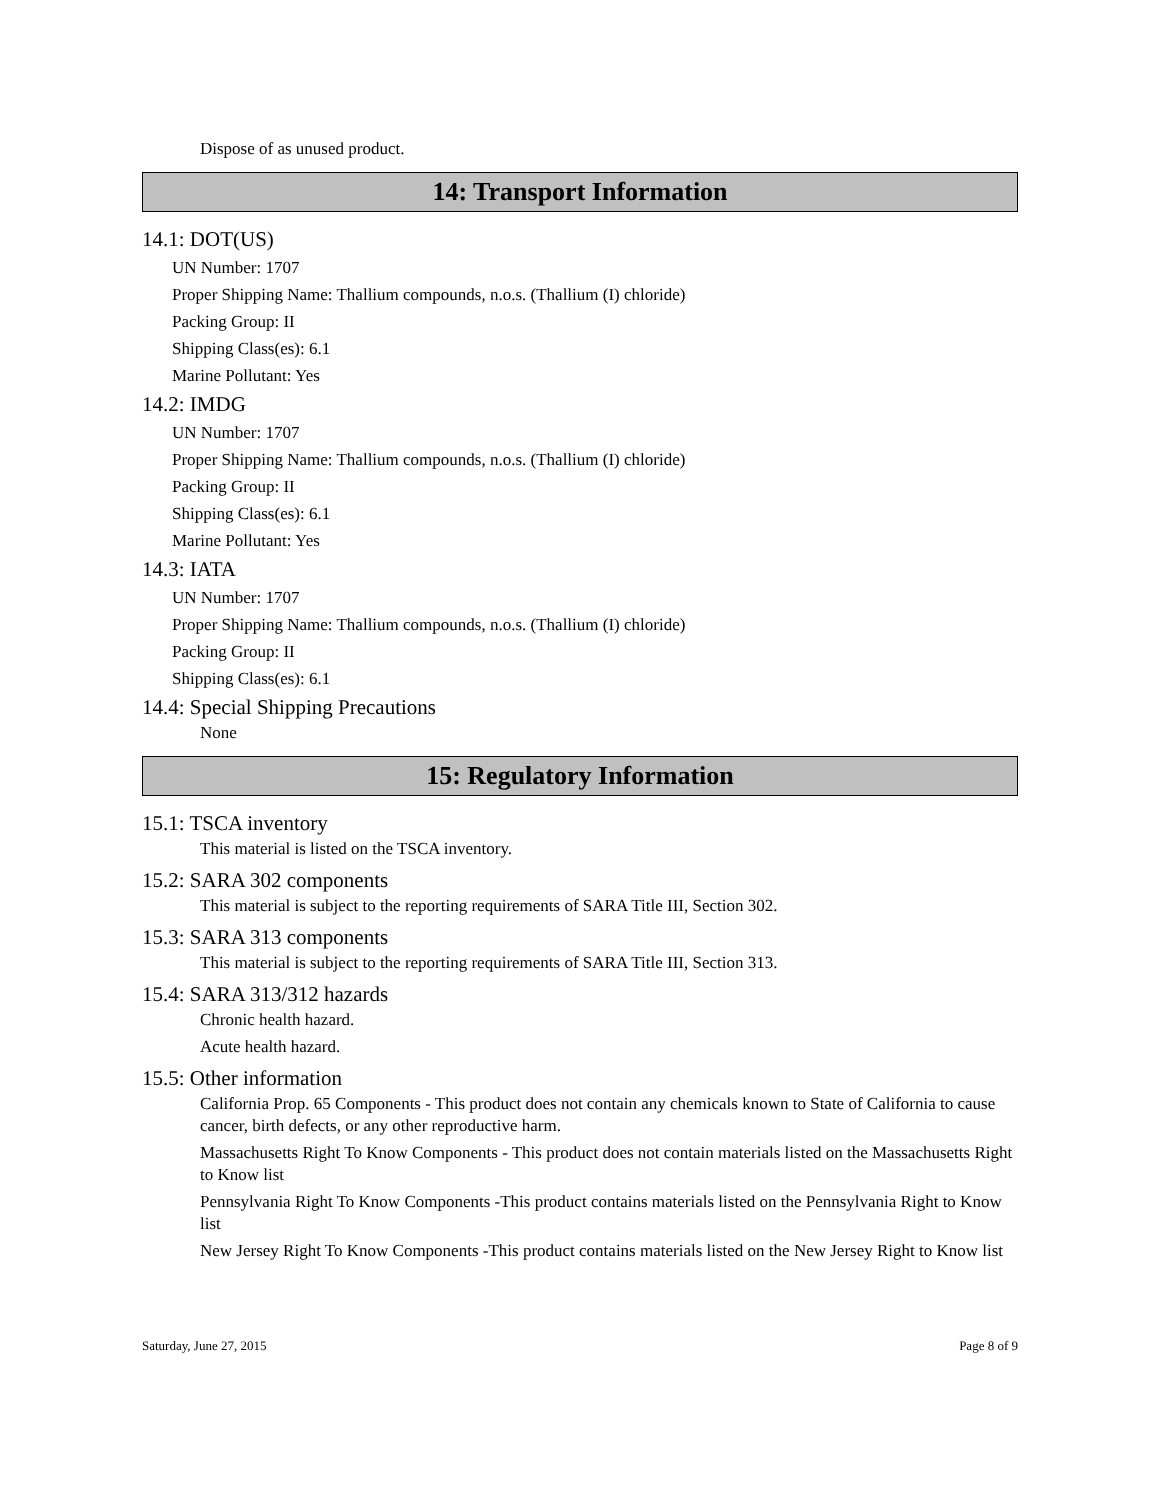Dispose of as unused product.
14: Transport Information
14.1: DOT(US)
UN Number: 1707
Proper Shipping Name: Thallium compounds, n.o.s. (Thallium (I) chloride)
Packing Group: II
Shipping Class(es): 6.1
Marine Pollutant: Yes
14.2: IMDG
UN Number: 1707
Proper Shipping Name: Thallium compounds, n.o.s. (Thallium (I) chloride)
Packing Group: II
Shipping Class(es): 6.1
Marine Pollutant: Yes
14.3: IATA
UN Number: 1707
Proper Shipping Name: Thallium compounds, n.o.s. (Thallium (I) chloride)
Packing Group: II
Shipping Class(es): 6.1
14.4: Special Shipping Precautions
None
15: Regulatory Information
15.1: TSCA inventory
This material is listed on the TSCA inventory.
15.2: SARA 302 components
This material is subject to the reporting requirements of SARA Title III, Section 302.
15.3: SARA 313 components
This material is subject to the reporting requirements of SARA Title III, Section 313.
15.4: SARA 313/312 hazards
Chronic health hazard.
Acute health hazard.
15.5: Other information
California Prop. 65 Components - This product does not contain any chemicals known to State of California to cause cancer, birth defects, or any other reproductive harm.
Massachusetts Right To Know Components - This product does not contain materials listed on the Massachusetts Right to Know list
Pennsylvania Right To Know Components -This product contains materials listed on the Pennsylvania Right to Know list
New Jersey Right To Know Components -This product contains materials listed on the New Jersey Right to Know list
Saturday, June 27, 2015 Page 8 of 9